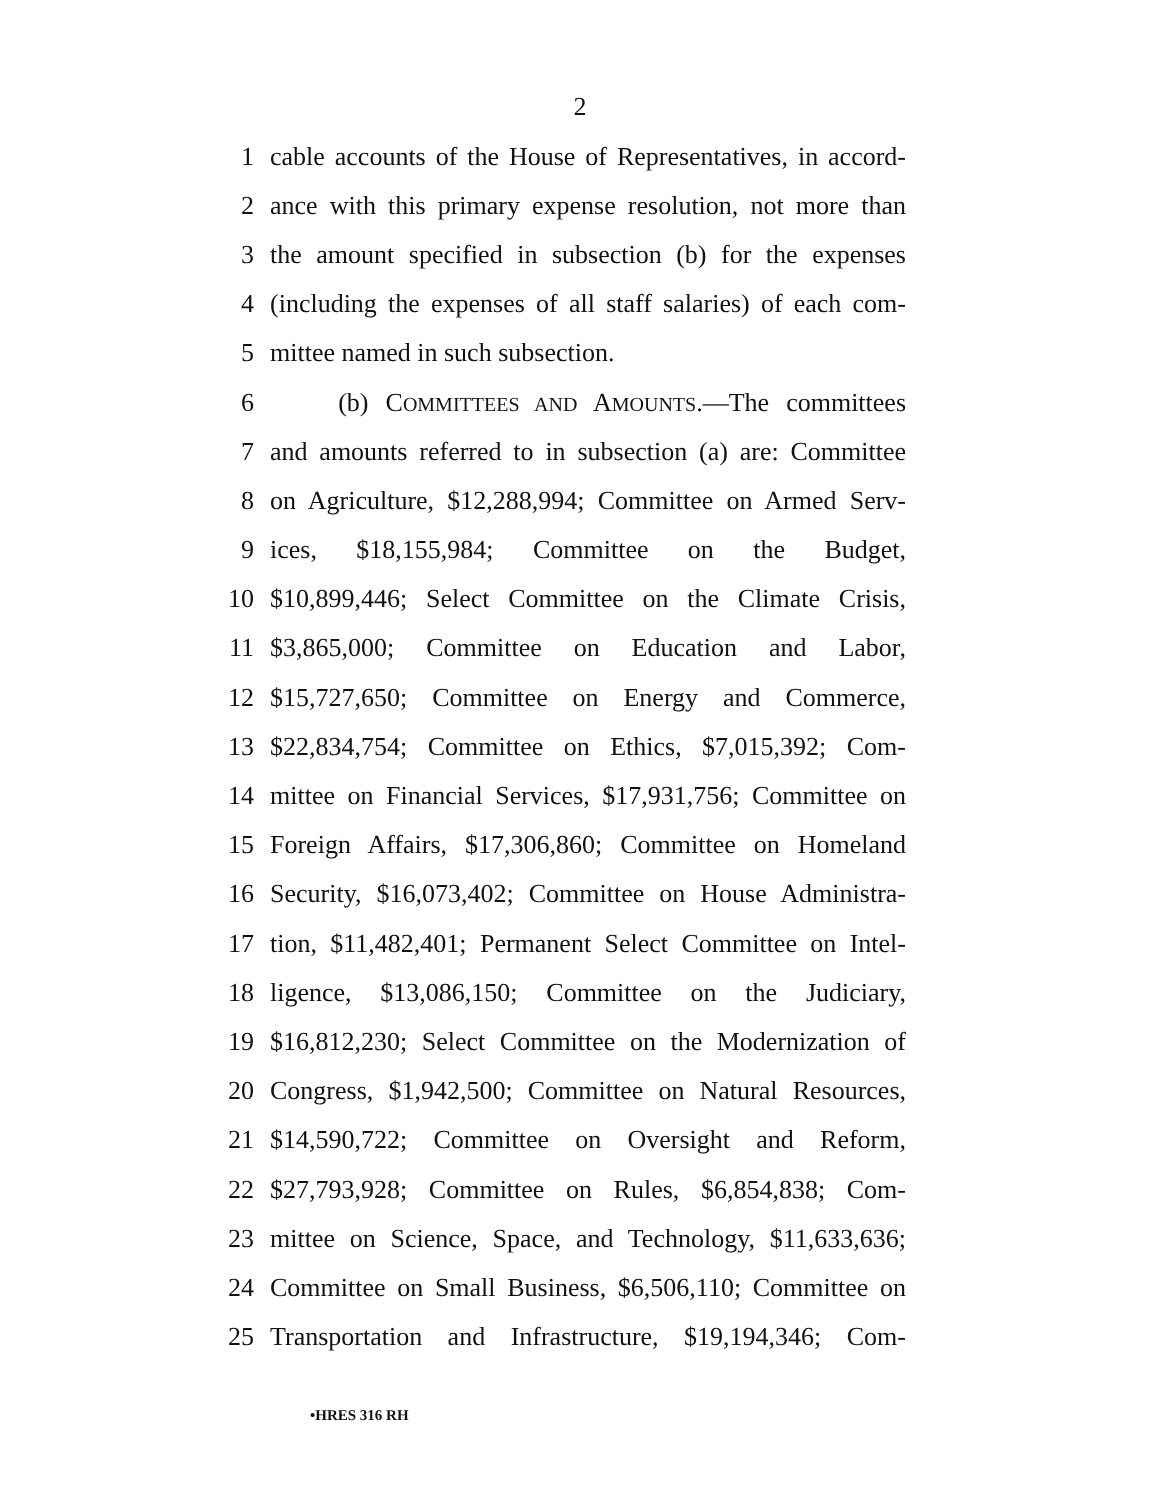2
1 cable accounts of the House of Representatives, in accord-
2 ance with this primary expense resolution, not more than
3 the amount specified in subsection (b) for the expenses
4 (including the expenses of all staff salaries) of each com-
5 mittee named in such subsection.
6 (b) COMMITTEES AND AMOUNTS.—The committees
7 and amounts referred to in subsection (a) are: Committee
8 on Agriculture, $12,288,994; Committee on Armed Serv-
9 ices, $18,155,984; Committee on the Budget,
10 $10,899,446; Select Committee on the Climate Crisis,
11 $3,865,000; Committee on Education and Labor,
12 $15,727,650; Committee on Energy and Commerce,
13 $22,834,754; Committee on Ethics, $7,015,392; Com-
14 mittee on Financial Services, $17,931,756; Committee on
15 Foreign Affairs, $17,306,860; Committee on Homeland
16 Security, $16,073,402; Committee on House Administra-
17 tion, $11,482,401; Permanent Select Committee on Intel-
18 ligence, $13,086,150; Committee on the Judiciary,
19 $16,812,230; Select Committee on the Modernization of
20 Congress, $1,942,500; Committee on Natural Resources,
21 $14,590,722; Committee on Oversight and Reform,
22 $27,793,928; Committee on Rules, $6,854,838; Com-
23 mittee on Science, Space, and Technology, $11,633,636;
24 Committee on Small Business, $6,506,110; Committee on
25 Transportation and Infrastructure, $19,194,346; Com-
•HRES 316 RH